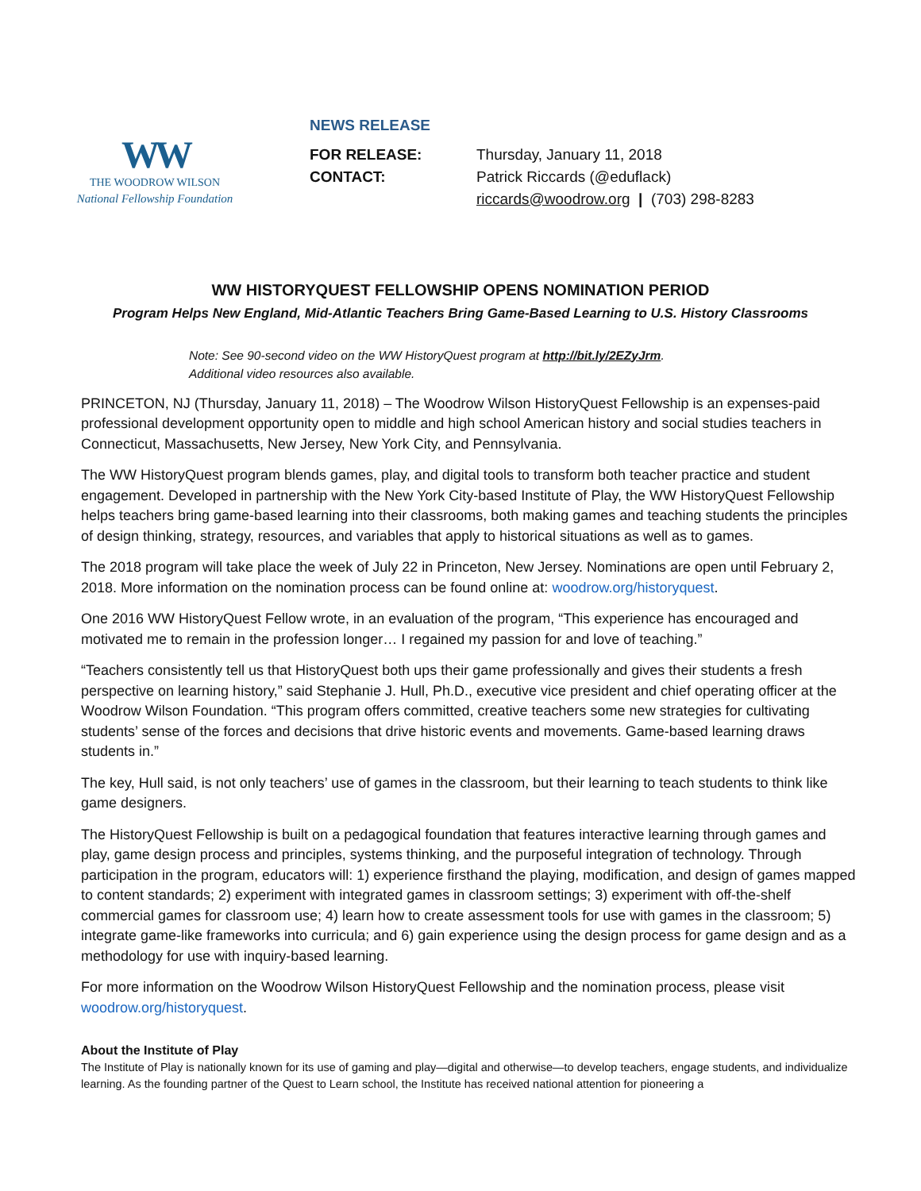WW
THE WOODROW WILSON
National Fellowship Foundation
NEWS RELEASE
FOR RELEASE: Thursday, January 11, 2018
CONTACT: Patrick Riccards (@eduflack)
riccards@woodrow.org | (703) 298-8283
WW HISTORYQUEST FELLOWSHIP OPENS NOMINATION PERIOD
Program Helps New England, Mid-Atlantic Teachers Bring Game-Based Learning to U.S. History Classrooms
Note: See 90-second video on the WW HistoryQuest program at http://bit.ly/2EZyJrm.
Additional video resources also available.
PRINCETON, NJ (Thursday, January 11, 2018) – The Woodrow Wilson HistoryQuest Fellowship is an expenses-paid professional development opportunity open to middle and high school American history and social studies teachers in Connecticut, Massachusetts, New Jersey, New York City, and Pennsylvania.
The WW HistoryQuest program blends games, play, and digital tools to transform both teacher practice and student engagement. Developed in partnership with the New York City-based Institute of Play, the WW HistoryQuest Fellowship helps teachers bring game-based learning into their classrooms, both making games and teaching students the principles of design thinking, strategy, resources, and variables that apply to historical situations as well as to games.
The 2018 program will take place the week of July 22 in Princeton, New Jersey. Nominations are open until February 2, 2018. More information on the nomination process can be found online at: woodrow.org/historyquest.
One 2016 WW HistoryQuest Fellow wrote, in an evaluation of the program, “This experience has encouraged and motivated me to remain in the profession longer… I regained my passion for and love of teaching.”
“Teachers consistently tell us that HistoryQuest both ups their game professionally and gives their students a fresh perspective on learning history,” said Stephanie J. Hull, Ph.D., executive vice president and chief operating officer at the Woodrow Wilson Foundation. “This program offers committed, creative teachers some new strategies for cultivating students’ sense of the forces and decisions that drive historic events and movements. Game-based learning draws students in.”
The key, Hull said, is not only teachers’ use of games in the classroom, but their learning to teach students to think like game designers.
The HistoryQuest Fellowship is built on a pedagogical foundation that features interactive learning through games and play, game design process and principles, systems thinking, and the purposeful integration of technology. Through participation in the program, educators will: 1) experience firsthand the playing, modification, and design of games mapped to content standards; 2) experiment with integrated games in classroom settings; 3) experiment with off-the-shelf commercial games for classroom use; 4) learn how to create assessment tools for use with games in the classroom; 5) integrate game-like frameworks into curricula; and 6) gain experience using the design process for game design and as a methodology for use with inquiry-based learning.
For more information on the Woodrow Wilson HistoryQuest Fellowship and the nomination process, please visit woodrow.org/historyquest.
About the Institute of Play
The Institute of Play is nationally known for its use of gaming and play—digital and otherwise—to develop teachers, engage students, and individualize learning. As the founding partner of the Quest to Learn school, the Institute has received national attention for pioneering a